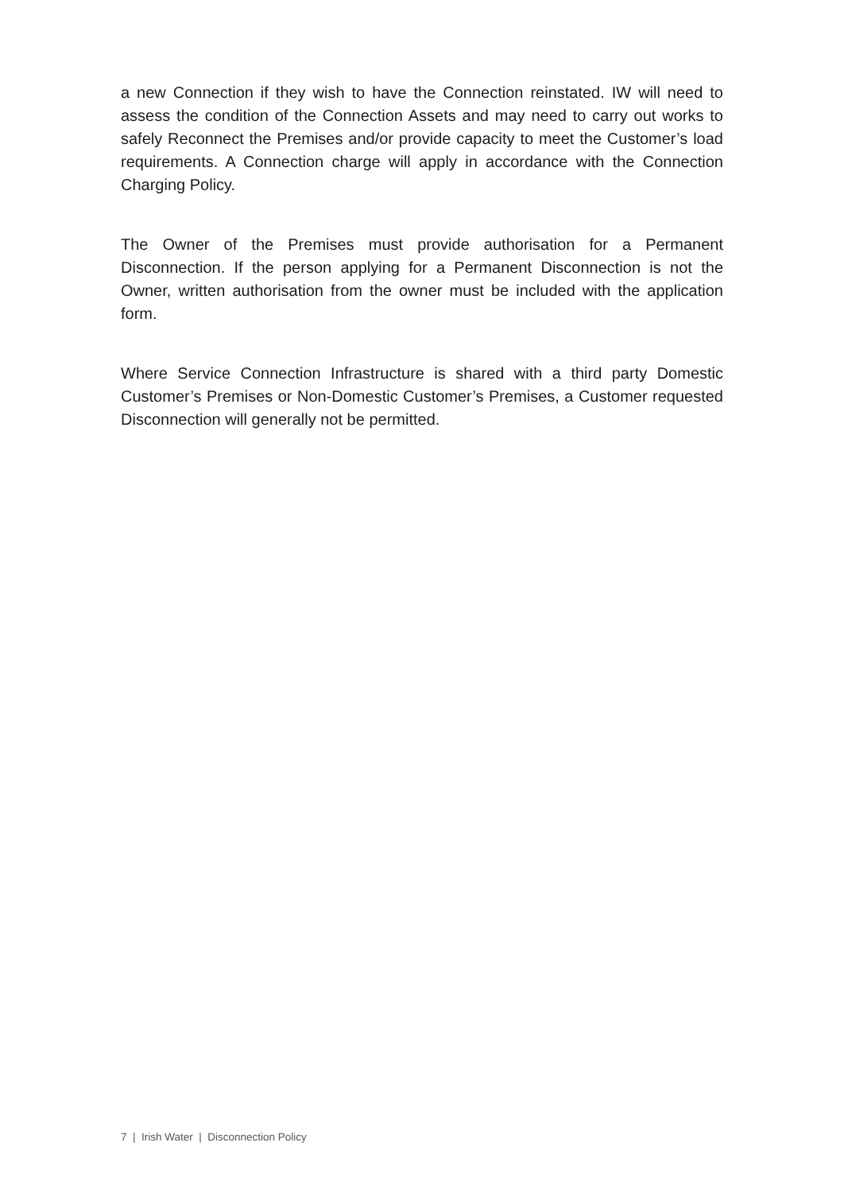a new Connection if they wish to have the Connection reinstated. IW will need to assess the condition of the Connection Assets and may need to carry out works to safely Reconnect the Premises and/or provide capacity to meet the Customer’s load requirements. A Connection charge will apply in accordance with the Connection Charging Policy.
The Owner of the Premises must provide authorisation for a Permanent Disconnection. If the person applying for a Permanent Disconnection is not the Owner, written authorisation from the owner must be included with the application form.
Where Service Connection Infrastructure is shared with a third party Domestic Customer’s Premises or Non-Domestic Customer’s Premises, a Customer requested Disconnection will generally not be permitted.
7 | Irish Water | Disconnection Policy